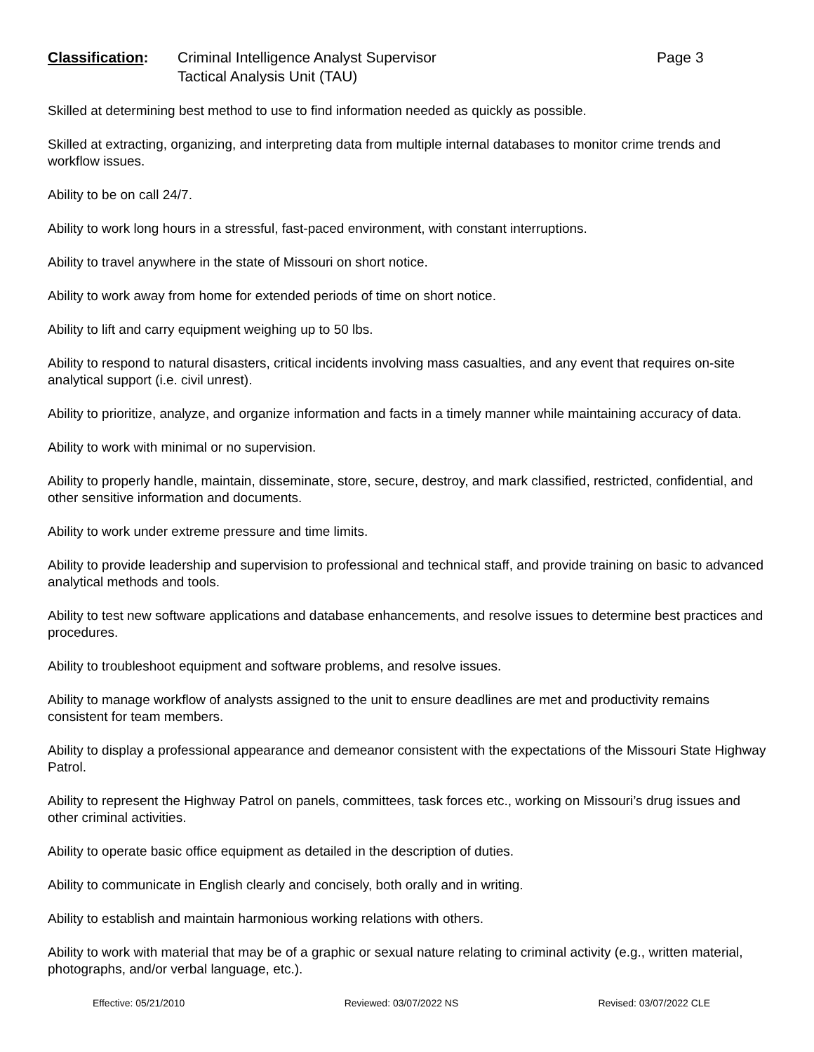Classification:
Criminal Intelligence Analyst Supervisor
Tactical Analysis Unit (TAU)
Page 3
Skilled at determining best method to use to find information needed as quickly as possible.
Skilled at extracting, organizing, and interpreting data from multiple internal databases to monitor crime trends and workflow issues.
Ability to be on call 24/7.
Ability to work long hours in a stressful, fast-paced environment, with constant interruptions.
Ability to travel anywhere in the state of Missouri on short notice.
Ability to work away from home for extended periods of time on short notice.
Ability to lift and carry equipment weighing up to 50 lbs.
Ability to respond to natural disasters, critical incidents involving mass casualties, and any event that requires on-site analytical support (i.e. civil unrest).
Ability to prioritize, analyze, and organize information and facts in a timely manner while maintaining accuracy of data.
Ability to work with minimal or no supervision.
Ability to properly handle, maintain, disseminate, store, secure, destroy, and mark classified, restricted, confidential, and other sensitive information and documents.
Ability to work under extreme pressure and time limits.
Ability to provide leadership and supervision to professional and technical staff, and provide training on basic to advanced analytical methods and tools.
Ability to test new software applications and database enhancements, and resolve issues to determine best practices and procedures.
Ability to troubleshoot equipment and software problems, and resolve issues.
Ability to manage workflow of analysts assigned to the unit to ensure deadlines are met and productivity remains consistent for team members.
Ability to display a professional appearance and demeanor consistent with the expectations of the Missouri State Highway Patrol.
Ability to represent the Highway Patrol on panels, committees, task forces etc., working on Missouri’s drug issues and other criminal activities.
Ability to operate basic office equipment as detailed in the description of duties.
Ability to communicate in English clearly and concisely, both orally and in writing.
Ability to establish and maintain harmonious working relations with others.
Ability to work with material that may be of a graphic or sexual nature relating to criminal activity (e.g., written material, photographs, and/or verbal language, etc.).
Effective: 05/21/2010 Reviewed: 03/07/2022 NS Revised: 03/07/2022 CLE